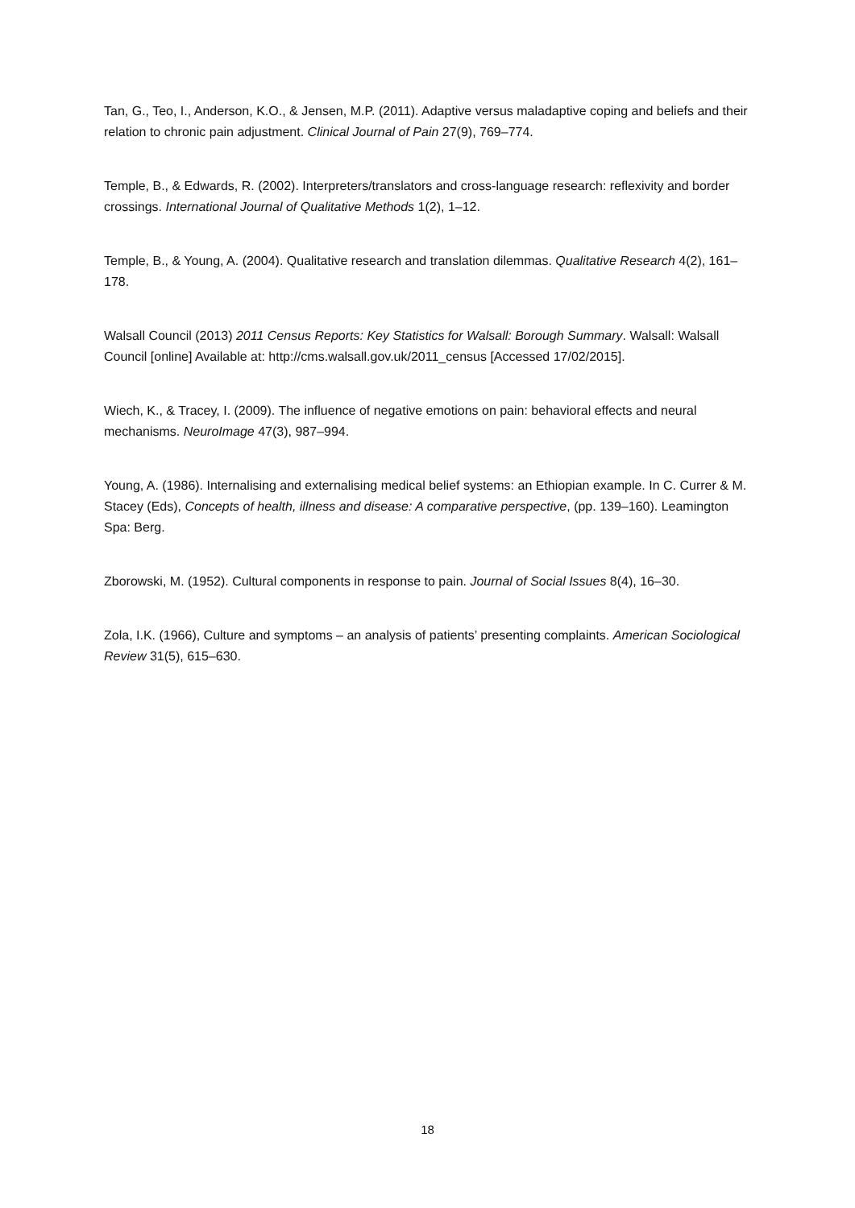Tan, G., Teo, I., Anderson, K.O., & Jensen, M.P. (2011). Adaptive versus maladaptive coping and beliefs and their relation to chronic pain adjustment. Clinical Journal of Pain 27(9), 769–774.
Temple, B., & Edwards, R. (2002). Interpreters/translators and cross-language research: reflexivity and border crossings. International Journal of Qualitative Methods 1(2), 1–12.
Temple, B., & Young, A. (2004). Qualitative research and translation dilemmas. Qualitative Research 4(2), 161–178.
Walsall Council (2013) 2011 Census Reports: Key Statistics for Walsall: Borough Summary. Walsall: Walsall Council [online] Available at: http://cms.walsall.gov.uk/2011_census [Accessed 17/02/2015].
Wiech, K., & Tracey, I. (2009). The influence of negative emotions on pain: behavioral effects and neural mechanisms. NeuroImage 47(3), 987–994.
Young, A. (1986). Internalising and externalising medical belief systems: an Ethiopian example. In C. Currer & M. Stacey (Eds), Concepts of health, illness and disease: A comparative perspective, (pp. 139–160). Leamington Spa: Berg.
Zborowski, M. (1952). Cultural components in response to pain. Journal of Social Issues 8(4), 16–30.
Zola, I.K. (1966), Culture and symptoms – an analysis of patients’ presenting complaints. American Sociological Review 31(5), 615–630.
18